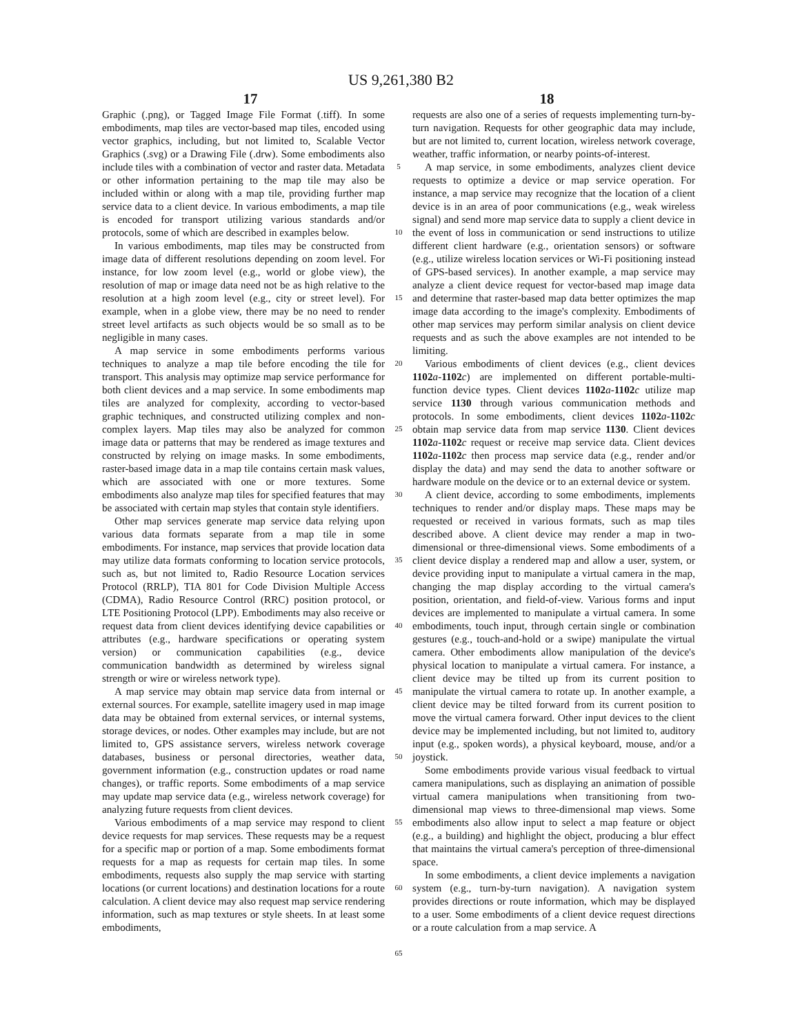US 9,261,380 B2
17 18
Graphic (.png), or Tagged Image File Format (.tiff). In some embodiments, map tiles are vector-based map tiles, encoded using vector graphics, including, but not limited to, Scalable Vector Graphics (.svg) or a Drawing File (.drw). Some embodiments also include tiles with a combination of vector and raster data. Metadata or other information pertaining to the map tile may also be included within or along with a map tile, providing further map service data to a client device. In various embodiments, a map tile is encoded for transport utilizing various standards and/or protocols, some of which are described in examples below.
In various embodiments, map tiles may be constructed from image data of different resolutions depending on zoom level. For instance, for low zoom level (e.g., world or globe view), the resolution of map or image data need not be as high relative to the resolution at a high zoom level (e.g., city or street level). For example, when in a globe view, there may be no need to render street level artifacts as such objects would be so small as to be negligible in many cases.
A map service in some embodiments performs various techniques to analyze a map tile before encoding the tile for transport. This analysis may optimize map service performance for both client devices and a map service. In some embodiments map tiles are analyzed for complexity, according to vector-based graphic techniques, and constructed utilizing complex and non-complex layers. Map tiles may also be analyzed for common image data or patterns that may be rendered as image textures and constructed by relying on image masks. In some embodiments, raster-based image data in a map tile contains certain mask values, which are associated with one or more textures. Some embodiments also analyze map tiles for specified features that may be associated with certain map styles that contain style identifiers.
Other map services generate map service data relying upon various data formats separate from a map tile in some embodiments. For instance, map services that provide location data may utilize data formats conforming to location service protocols, such as, but not limited to, Radio Resource Location services Protocol (RRLP), TIA 801 for Code Division Multiple Access (CDMA), Radio Resource Control (RRC) position protocol, or LTE Positioning Protocol (LPP). Embodiments may also receive or request data from client devices identifying device capabilities or attributes (e.g., hardware specifications or operating system version) or communication capabilities (e.g., device communication bandwidth as determined by wireless signal strength or wire or wireless network type).
A map service may obtain map service data from internal or external sources. For example, satellite imagery used in map image data may be obtained from external services, or internal systems, storage devices, or nodes. Other examples may include, but are not limited to, GPS assistance servers, wireless network coverage databases, business or personal directories, weather data, government information (e.g., construction updates or road name changes), or traffic reports. Some embodiments of a map service may update map service data (e.g., wireless network coverage) for analyzing future requests from client devices.
Various embodiments of a map service may respond to client device requests for map services. These requests may be a request for a specific map or portion of a map. Some embodiments format requests for a map as requests for certain map tiles. In some embodiments, requests also supply the map service with starting locations (or current locations) and destination locations for a route calculation. A client device may also request map service rendering information, such as map textures or style sheets. In at least some embodiments,
5
10
15
20
25
30
35
40
45
50
55
60
65
requests are also one of a series of requests implementing turn-by-turn navigation. Requests for other geographic data may include, but are not limited to, current location, wireless network coverage, weather, traffic information, or nearby points-of-interest.
A map service, in some embodiments, analyzes client device requests to optimize a device or map service operation. For instance, a map service may recognize that the location of a client device is in an area of poor communications (e.g., weak wireless signal) and send more map service data to supply a client device in the event of loss in communication or send instructions to utilize different client hardware (e.g., orientation sensors) or software (e.g., utilize wireless location services or Wi-Fi positioning instead of GPS-based services). In another example, a map service may analyze a client device request for vector-based map image data and determine that raster-based map data better optimizes the map image data according to the image's complexity. Embodiments of other map services may perform similar analysis on client device requests and as such the above examples are not intended to be limiting.
Various embodiments of client devices (e.g., client devices 1102 a-1102 c) are implemented on different portable-multi-function device types. Client devices 1102 a-1102 c utilize map service 1130 through various communication methods and protocols. In some embodiments, client devices 1102 a-1102 c obtain map service data from map service 1130. Client devices 1102 a-1102 c request or receive map service data. Client devices 1102 a-1102 c then process map service data (e.g., render and/or display the data) and may send the data to another software or hardware module on the device or to an external device or system.
A client device, according to some embodiments, implements techniques to render and/or display maps. These maps may be requested or received in various formats, such as map tiles described above. A client device may render a map in two-dimensional or three-dimensional views. Some embodiments of a client device display a rendered map and allow a user, system, or device providing input to manipulate a virtual camera in the map, changing the map display according to the virtual camera's position, orientation, and field-of-view. Various forms and input devices are implemented to manipulate a virtual camera. In some embodiments, touch input, through certain single or combination gestures (e.g., touch-and-hold or a swipe) manipulate the virtual camera. Other embodiments allow manipulation of the device's physical location to manipulate a virtual camera. For instance, a client device may be tilted up from its current position to manipulate the virtual camera to rotate up. In another example, a client device may be tilted forward from its current position to move the virtual camera forward. Other input devices to the client device may be implemented including, but not limited to, auditory input (e.g., spoken words), a physical keyboard, mouse, and/or a joystick.
Some embodiments provide various visual feedback to virtual camera manipulations, such as displaying an animation of possible virtual camera manipulations when transitioning from two-dimensional map views to three-dimensional map views. Some embodiments also allow input to select a map feature or object (e.g., a building) and highlight the object, producing a blur effect that maintains the virtual camera's perception of three-dimensional space.
In some embodiments, a client device implements a navigation system (e.g., turn-by-turn navigation). A navigation system provides directions or route information, which may be displayed to a user. Some embodiments of a client device request directions or a route calculation from a map service. A